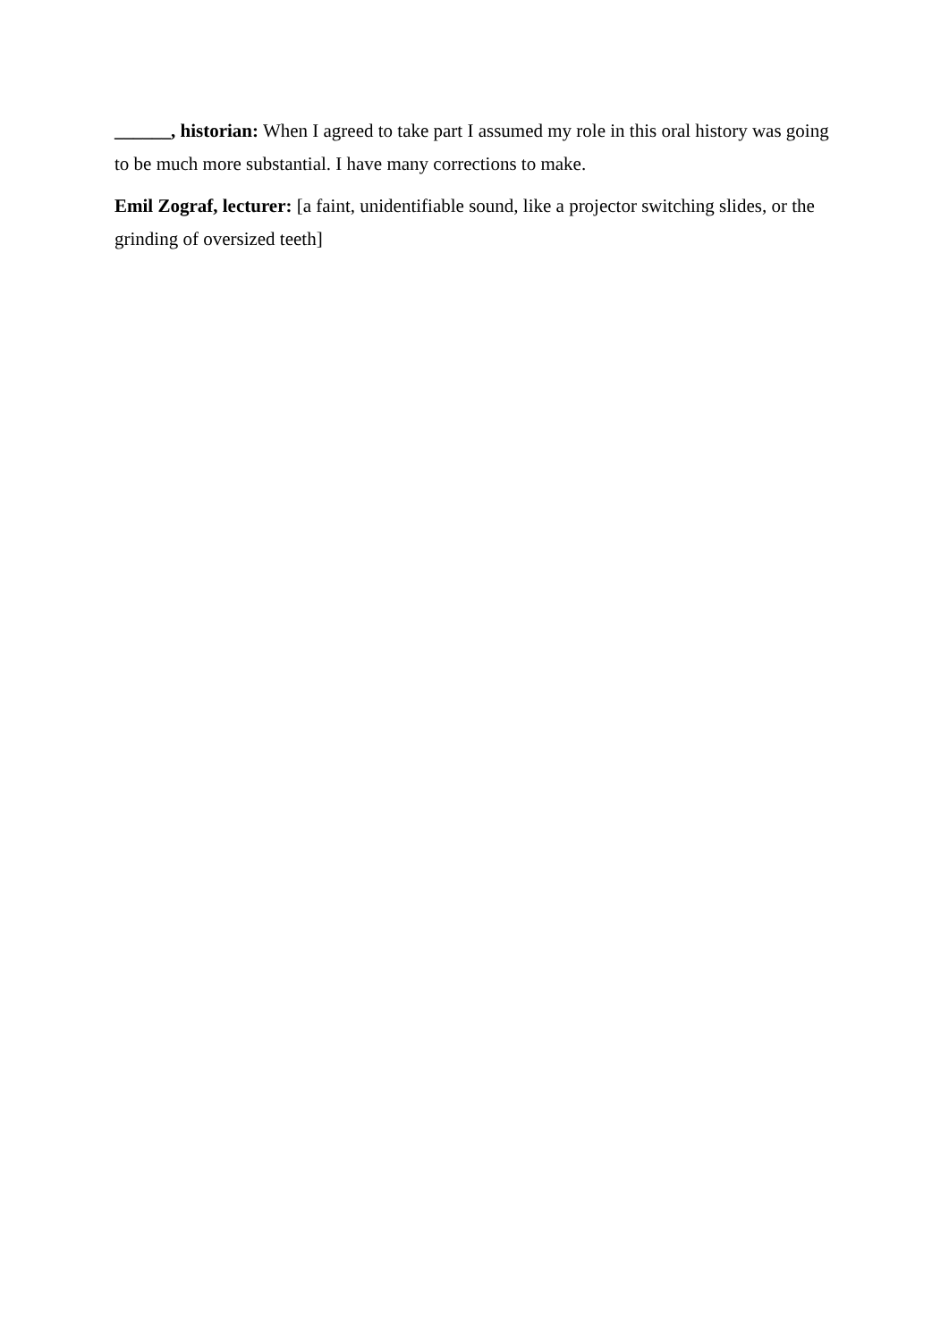______, historian: When I agreed to take part I assumed my role in this oral history was going to be much more substantial. I have many corrections to make.
Emil Zograf, lecturer: [a faint, unidentifiable sound, like a projector switching slides, or the grinding of oversized teeth]